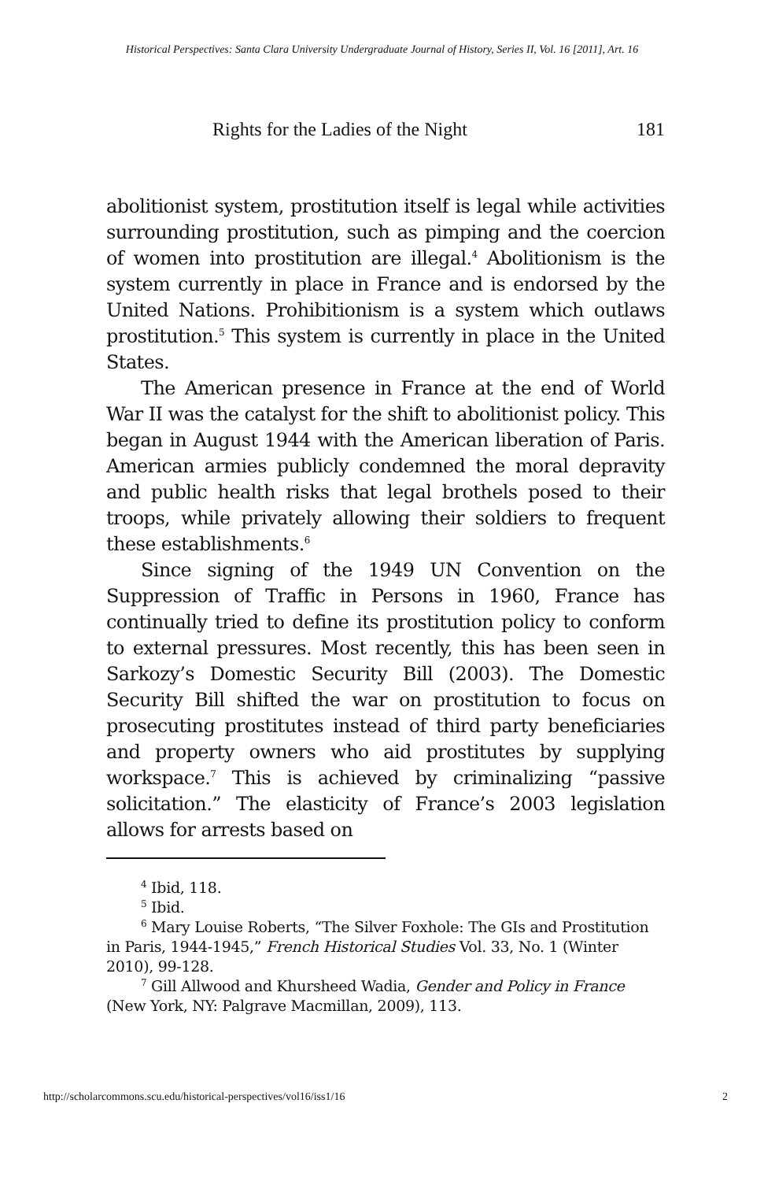Historical Perspectives: Santa Clara University Undergraduate Journal of History, Series II, Vol. 16 [2011], Art. 16
Rights for the Ladies of the Night 181
abolitionist system, prostitution itself is legal while activities surrounding prostitution, such as pimping and the coercion of women into prostitution are illegal.<sup>4</sup> Abolitionism is the system currently in place in France and is endorsed by the United Nations. Prohibitionism is a system which outlaws prostitution.<sup>5</sup> This system is currently in place in the United States.
The American presence in France at the end of World War II was the catalyst for the shift to abolitionist policy. This began in August 1944 with the American liberation of Paris. American armies publicly condemned the moral depravity and public health risks that legal brothels posed to their troops, while privately allowing their soldiers to frequent these establishments.<sup>6</sup>
Since signing of the 1949 UN Convention on the Suppression of Traffic in Persons in 1960, France has continually tried to define its prostitution policy to conform to external pressures. Most recently, this has been seen in Sarkozy’s Domestic Security Bill (2003). The Domestic Security Bill shifted the war on prostitution to focus on prosecuting prostitutes instead of third party beneficiaries and property owners who aid prostitutes by supplying workspace.<sup>7</sup> This is achieved by criminalizing “passive solicitation.” The elasticity of France’s 2003 legislation allows for arrests based on
<sup>4</sup> Ibid, 118.
<sup>5</sup> Ibid.
<sup>6</sup> Mary Louise Roberts, “The Silver Foxhole: The GIs and Prostitution in Paris, 1944-1945,” French Historical Studies Vol. 33, No. 1 (Winter 2010), 99-128.
<sup>7</sup> Gill Allwood and Khursheed Wadia, Gender and Policy in France (New York, NY: Palgrave Macmillan, 2009), 113.
http://scholarcommons.scu.edu/historical-perspectives/vol16/iss1/16 2